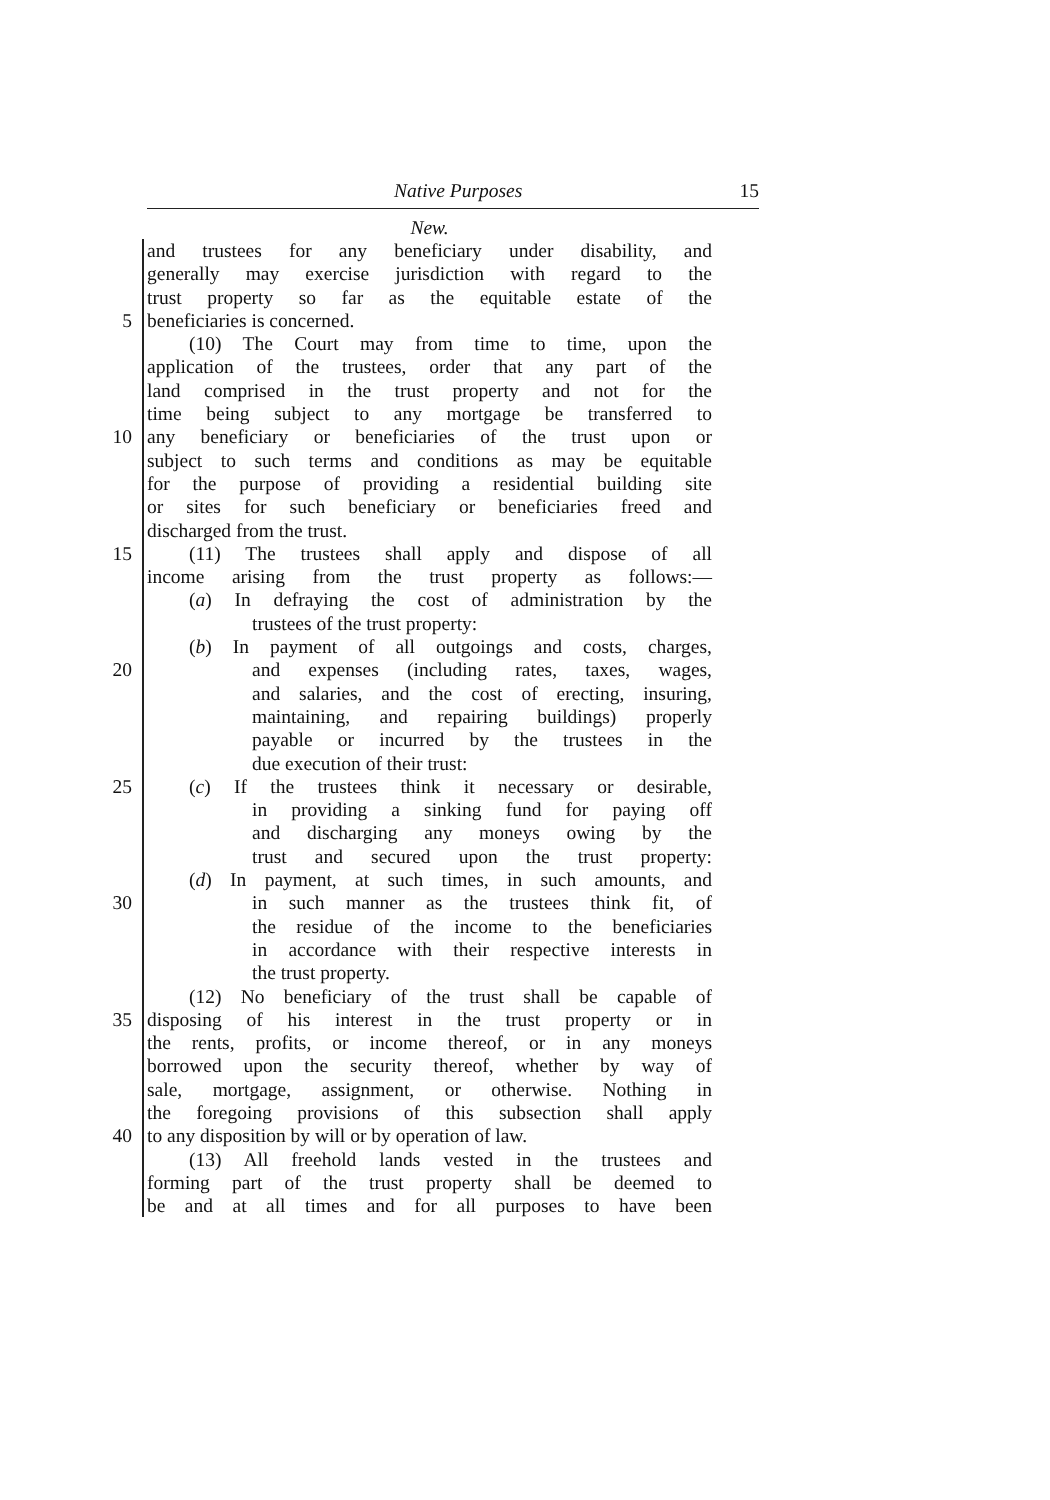Native Purposes 15
New.
and trustees for any beneficiary under disability, and
generally may exercise jurisdiction with regard to the
trust property so far as the equitable estate of the
5 beneficiaries is concerned.
(10) The Court may from time to time, upon the
application of the trustees, order that any part of the
land comprised in the trust property and not for the
time being subject to any mortgage be transferred to
10 any beneficiary or beneficiaries of the trust upon or
subject to such terms and conditions as may be equitable
for the purpose of providing a residential building site
or sites for such beneficiary or beneficiaries freed and
discharged from the trust.
15 (11) The trustees shall apply and dispose of all
income arising from the trust property as follows:—
(a) In defraying the cost of administration by the
trustees of the trust property:
(b) In payment of all outgoings and costs, charges,
20 and expenses (including rates, taxes, wages,
and salaries, and the cost of erecting, insuring,
maintaining, and repairing buildings) properly
payable or incurred by the trustees in the
due execution of their trust:
25 (c) If the trustees think it necessary or desirable,
in providing a sinking fund for paying off
and discharging any moneys owing by the
trust and secured upon the trust property:
(d) In payment, at such times, in such amounts, and
30 in such manner as the trustees think fit, of
the residue of the income to the beneficiaries
in accordance with their respective interests in
the trust property.
(12) No beneficiary of the trust shall be capable of
35 disposing of his interest in the trust property or in
the rents, profits, or income thereof, or in any moneys
borrowed upon the security thereof, whether by way of
sale, mortgage, assignment, or otherwise. Nothing in
the foregoing provisions of this subsection shall apply
40 to any disposition by will or by operation of law.
(13) All freehold lands vested in the trustees and
forming part of the trust property shall be deemed to
be and at all times and for all purposes to have been